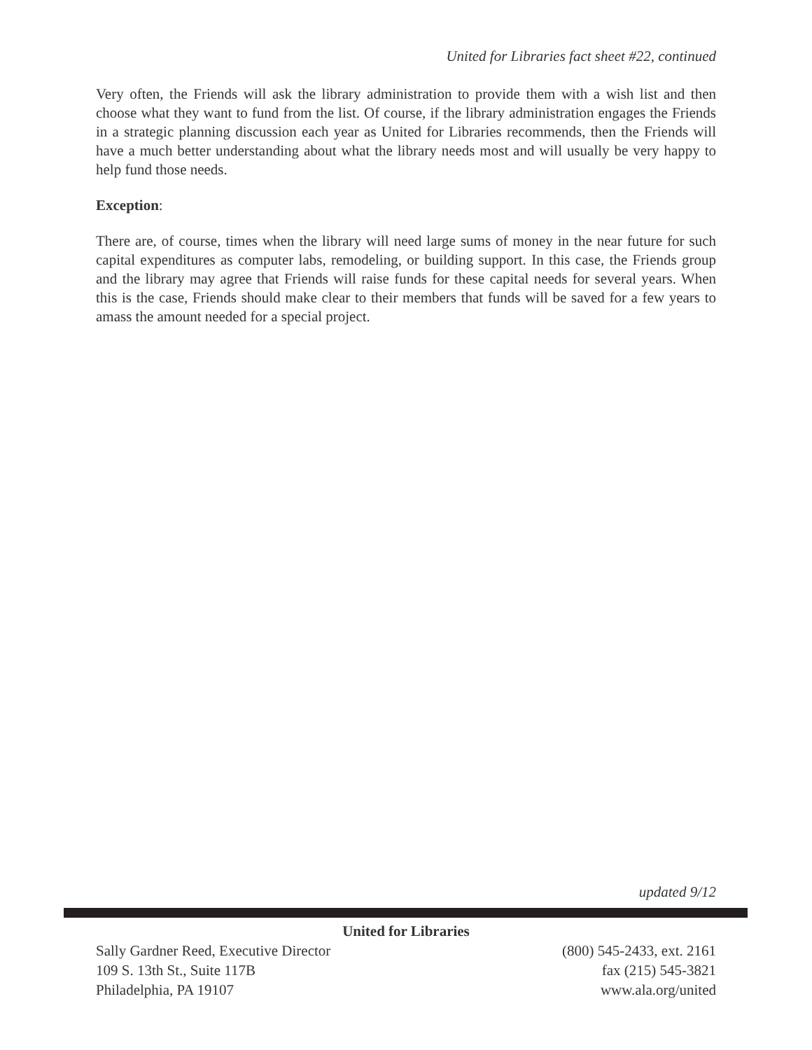United for Libraries fact sheet #22, continued
Very often, the Friends will ask the library administration to provide them with a wish list and then choose what they want to fund from the list. Of course, if the library administration engages the Friends in a strategic planning discussion each year as United for Libraries recommends, then the Friends will have a much better understanding about what the library needs most and will usually be very happy to help fund those needs.
Exception:
There are, of course, times when the library will need large sums of money in the near future for such capital expenditures as computer labs, remodeling, or building support. In this case, the Friends group and the library may agree that Friends will raise funds for these capital needs for several years. When this is the case, Friends should make clear to their members that funds will be saved for a few years to amass the amount needed for a special project.
updated 9/12
United for Libraries
Sally Gardner Reed, Executive Director
109 S. 13th St., Suite 117B
Philadelphia, PA 19107
(800) 545-2433, ext. 2161
fax (215) 545-3821
www.ala.org/united